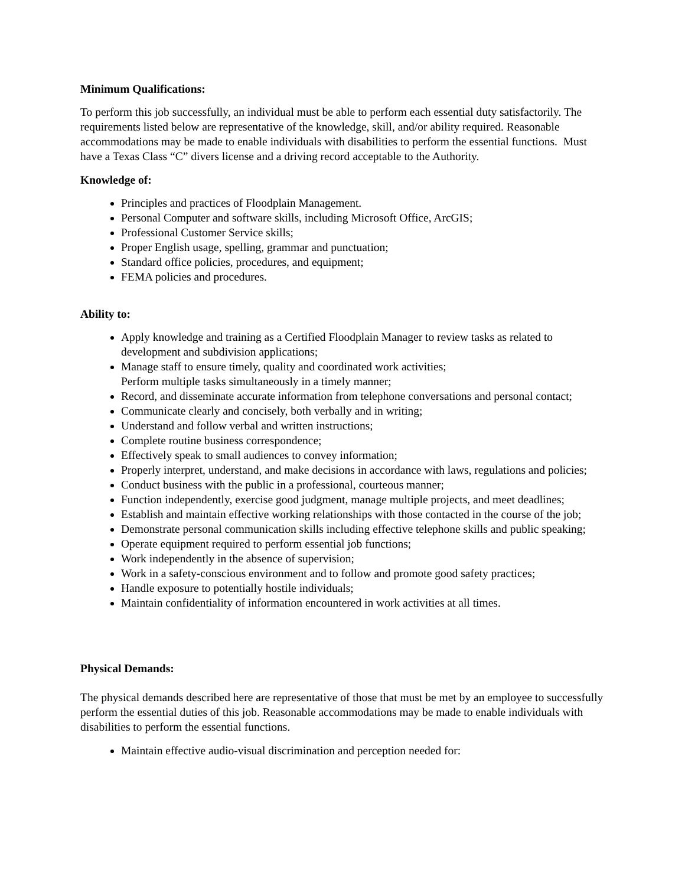Minimum Qualifications:
To perform this job successfully, an individual must be able to perform each essential duty satisfactorily. The requirements listed below are representative of the knowledge, skill, and/or ability required. Reasonable accommodations may be made to enable individuals with disabilities to perform the essential functions. Must have a Texas Class “C” divers license and a driving record acceptable to the Authority.
Knowledge of:
Principles and practices of Floodplain Management.
Personal Computer and software skills, including Microsoft Office, ArcGIS;
Professional Customer Service skills;
Proper English usage, spelling, grammar and punctuation;
Standard office policies, procedures, and equipment;
FEMA policies and procedures.
Ability to:
Apply knowledge and training as a Certified Floodplain Manager to review tasks as related to development and subdivision applications;
Manage staff to ensure timely, quality and coordinated work activities;
Perform multiple tasks simultaneously in a timely manner;
Record, and disseminate accurate information from telephone conversations and personal contact;
Communicate clearly and concisely, both verbally and in writing;
Understand and follow verbal and written instructions;
Complete routine business correspondence;
Effectively speak to small audiences to convey information;
Properly interpret, understand, and make decisions in accordance with laws, regulations and policies;
Conduct business with the public in a professional, courteous manner;
Function independently, exercise good judgment, manage multiple projects, and meet deadlines;
Establish and maintain effective working relationships with those contacted in the course of the job;
Demonstrate personal communication skills including effective telephone skills and public speaking;
Operate equipment required to perform essential job functions;
Work independently in the absence of supervision;
Work in a safety-conscious environment and to follow and promote good safety practices;
Handle exposure to potentially hostile individuals;
Maintain confidentiality of information encountered in work activities at all times.
Physical Demands:
The physical demands described here are representative of those that must be met by an employee to successfully perform the essential duties of this job. Reasonable accommodations may be made to enable individuals with disabilities to perform the essential functions.
Maintain effective audio-visual discrimination and perception needed for: